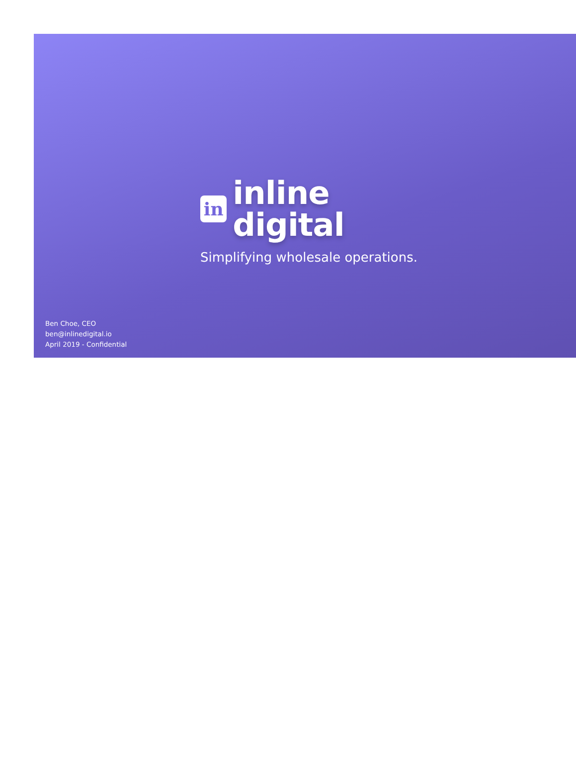in
inline digital
Simplifying wholesale operations.
Ben Choe, CEO
ben@inlinedigital.io
April 2019 - Confidential